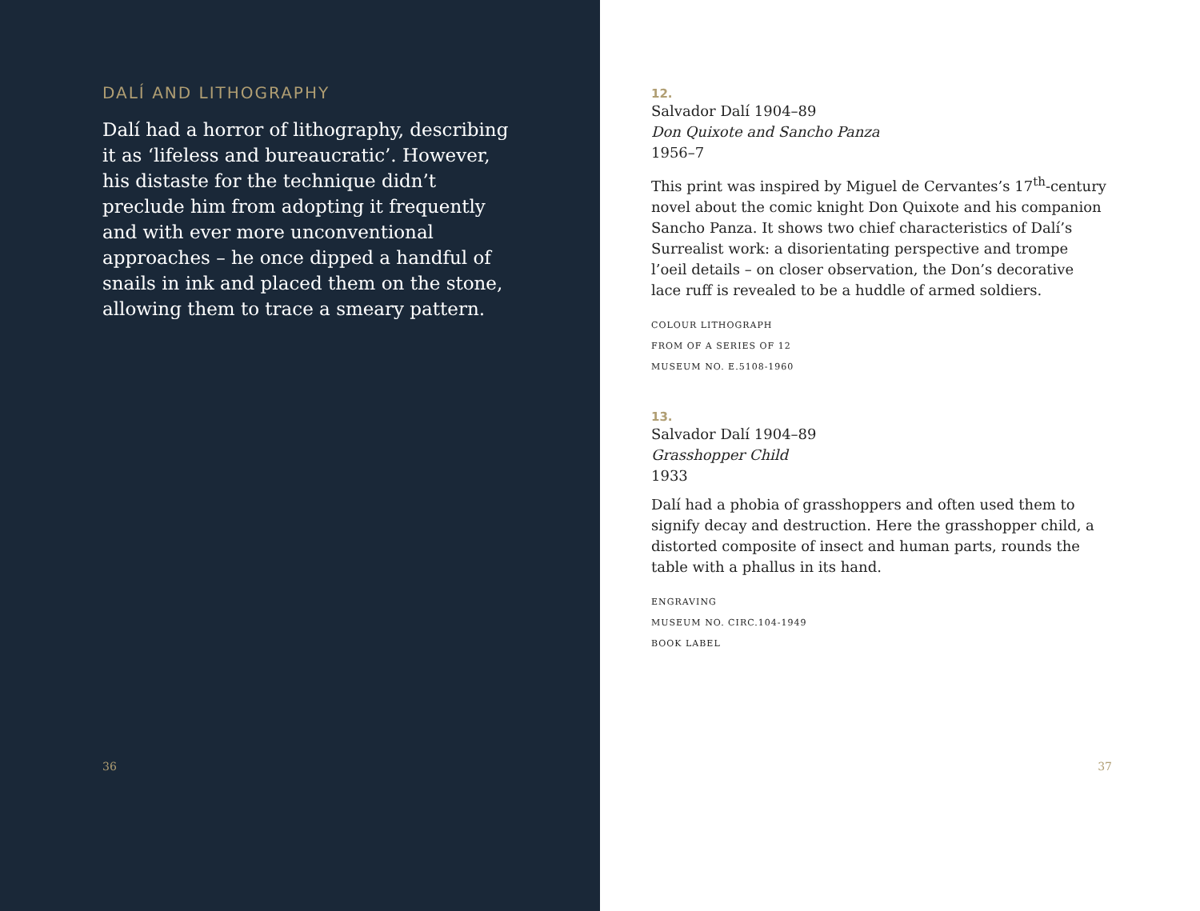DALÍ AND LITHOGRAPHY
Dalí had a horror of lithography, describing it as ‘lifeless and bureaucratic’. However, his distaste for the technique didn’t preclude him from adopting it frequently and with ever more unconventional approaches – he once dipped a handful of snails in ink and placed them on the stone, allowing them to trace a smeary pattern.
36
12.
Salvador Dalí 1904–89
Don Quixote and Sancho Panza
1956–7
This print was inspired by Miguel de Cervantes’s 17<sup>th</sup>-century novel about the comic knight Don Quixote and his companion Sancho Panza. It shows two chief characteristics of Dalí’s Surrealist work: a disorientating perspective and trompe l’oeil details – on closer observation, the Don’s decorative lace ruff is revealed to be a huddle of armed soldiers.
COLOUR LITHOGRAPH
FROM OF A SERIES OF 12
MUSEUM NO. E.5108-1960
13.
Salvador Dalí 1904–89
Grasshopper Child
1933
Dalí had a phobia of grasshoppers and often used them to signify decay and destruction. Here the grasshopper child, a distorted composite of insect and human parts, rounds the table with a phallus in its hand.
ENGRAVING
MUSEUM NO. CIRC.104-1949
BOOK LABEL
37